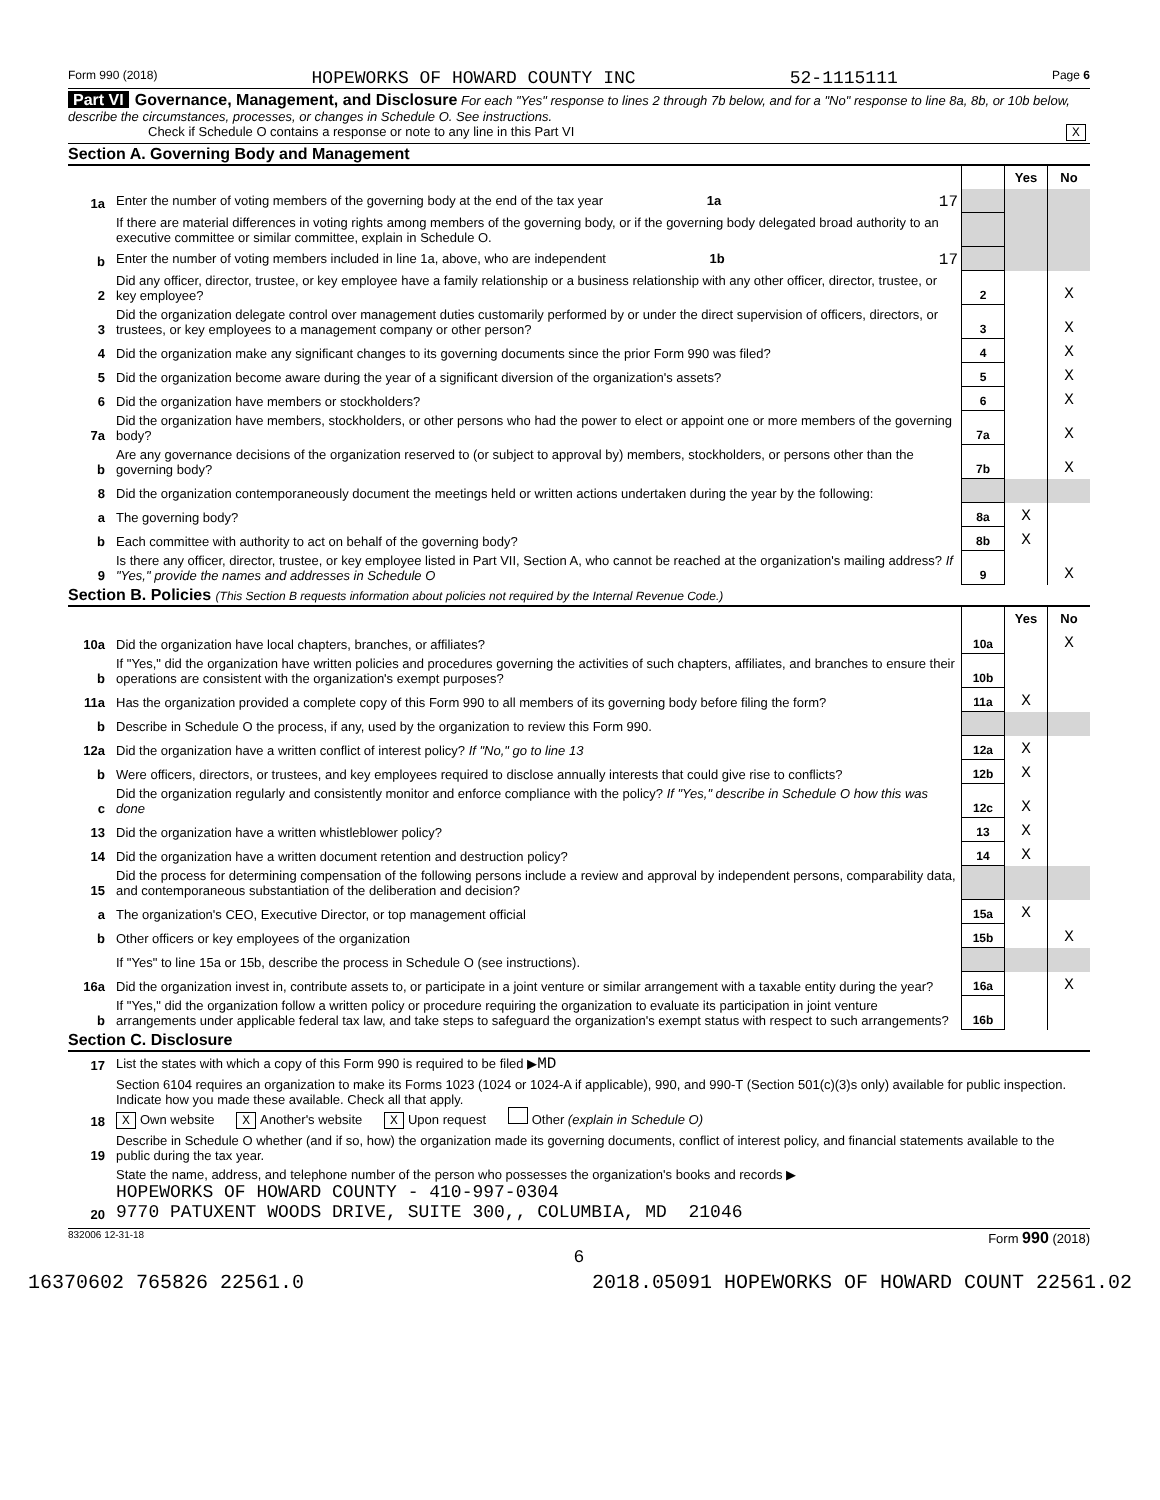Form 990 (2018) HOPEWORKS OF HOWARD COUNTY INC 52-1115111 Page 6
Part VI Governance, Management, and Disclosure For each "Yes" response to lines 2 through 7b below, and for a "No" response to line 8a, 8b, or 10b below, describe the circumstances, processes, or changes in Schedule O. See instructions.
Check if Schedule O contains a response or note to any line in this Part VI X
Section A. Governing Body and Management
| | | | Yes | No |
| 1a | Enter the number of voting members of the governing body at the end of the tax year 1a 17 | | | |
| | If there are material differences in voting rights among members of the governing body, or if the governing body delegated broad authority to an executive committee or similar committee, explain in Schedule O. | | | |
| b | Enter the number of voting members included in line 1a, above, who are independent 1b 17 | | | |
| 2 | Did any officer, director, trustee, or key employee have a family relationship or a business relationship with any other officer, director, trustee, or key employee? | 2 | | X |
| 3 | Did the organization delegate control over management duties customarily performed by or under the direct supervision of officers, directors, or trustees, or key employees to a management company or other person? | 3 | | X |
| 4 | Did the organization make any significant changes to its governing documents since the prior Form 990 was filed? | 4 | | X |
| 5 | Did the organization become aware during the year of a significant diversion of the organization's assets? | 5 | | X |
| 6 | Did the organization have members or stockholders? | 6 | | X |
| 7a | Did the organization have members, stockholders, or other persons who had the power to elect or appoint one or more members of the governing body? | 7a | | X |
| b | Are any governance decisions of the organization reserved to (or subject to approval by) members, stockholders, or persons other than the governing body? | 7b | | X |
| 8 | Did the organization contemporaneously document the meetings held or written actions undertaken during the year by the following: | | | |
| a | The governing body? | 8a | X | |
| b | Each committee with authority to act on behalf of the governing body? | 8b | X | |
| 9 | Is there any officer, director, trustee, or key employee listed in Part VII, Section A, who cannot be reached at the organization's mailing address? If "Yes," provide the names and addresses in Schedule O | 9 | | X |
Section B. Policies (This Section B requests information about policies not required by the Internal Revenue Code.)
| | | | Yes | No |
| 10a | Did the organization have local chapters, branches, or affiliates? | 10a | | X |
| b | If "Yes," did the organization have written policies and procedures governing the activities of such chapters, affiliates, and branches to ensure their operations are consistent with the organization's exempt purposes? | 10b | | |
| 11a | Has the organization provided a complete copy of this Form 990 to all members of its governing body before filing the form? | 11a | X | |
| b | Describe in Schedule O the process, if any, used by the organization to review this Form 990. | | | |
| 12a | Did the organization have a written conflict of interest policy? If "No," go to line 13 | 12a | X | |
| b | Were officers, directors, or trustees, and key employees required to disclose annually interests that could give rise to conflicts? | 12b | X | |
| c | Did the organization regularly and consistently monitor and enforce compliance with the policy? If "Yes," describe in Schedule O how this was done | 12c | X | |
| 13 | Did the organization have a written whistleblower policy? | 13 | X | |
| 14 | Did the organization have a written document retention and destruction policy? | 14 | X | |
| 15 | Did the process for determining compensation of the following persons include a review and approval by independent persons, comparability data, and contemporaneous substantiation of the deliberation and decision? | | | |
| a | The organization's CEO, Executive Director, or top management official | 15a | X | |
| b | Other officers or key employees of the organization | 15b | | X |
| | If "Yes" to line 15a or 15b, describe the process in Schedule O (see instructions). | | | |
| 16a | Did the organization invest in, contribute assets to, or participate in a joint venture or similar arrangement with a taxable entity during the year? | 16a | | X |
| b | If "Yes," did the organization follow a written policy or procedure requiring the organization to evaluate its participation in joint venture arrangements under applicable federal tax law, and take steps to safeguard the organization's exempt status with respect to such arrangements? | 16b | | |
Section C. Disclosure
| 17 | List the states with which a copy of this Form 990 is required to be filed ▶ MD |
| 18 | Section 6104 requires an organization to make its Forms 1023 (1024 or 1024-A if applicable), 990, and 990-T (Section 501(c)(3)s only) available for public inspection. Indicate how you made these available. Check all that apply. X Own website X Another's website X Upon request Other (explain in Schedule O) |
| 19 | Describe in Schedule O whether (and if so, how) the organization made its governing documents, conflict of interest policy, and financial statements available to the public during the tax year. |
| 20 | State the name, address, and telephone number of the person who possesses the organization's books and records ▶ HOPEWORKS OF HOWARD COUNTY - 410-997-0304 9770 PATUXENT WOODS DRIVE, SUITE 300,, COLUMBIA, MD 21046 |
832006 12-31-18 Form 990 (2018)
6
16370602 765826 22561.0 2018.05091 HOPEWORKS OF HOWARD COUNT 22561.02